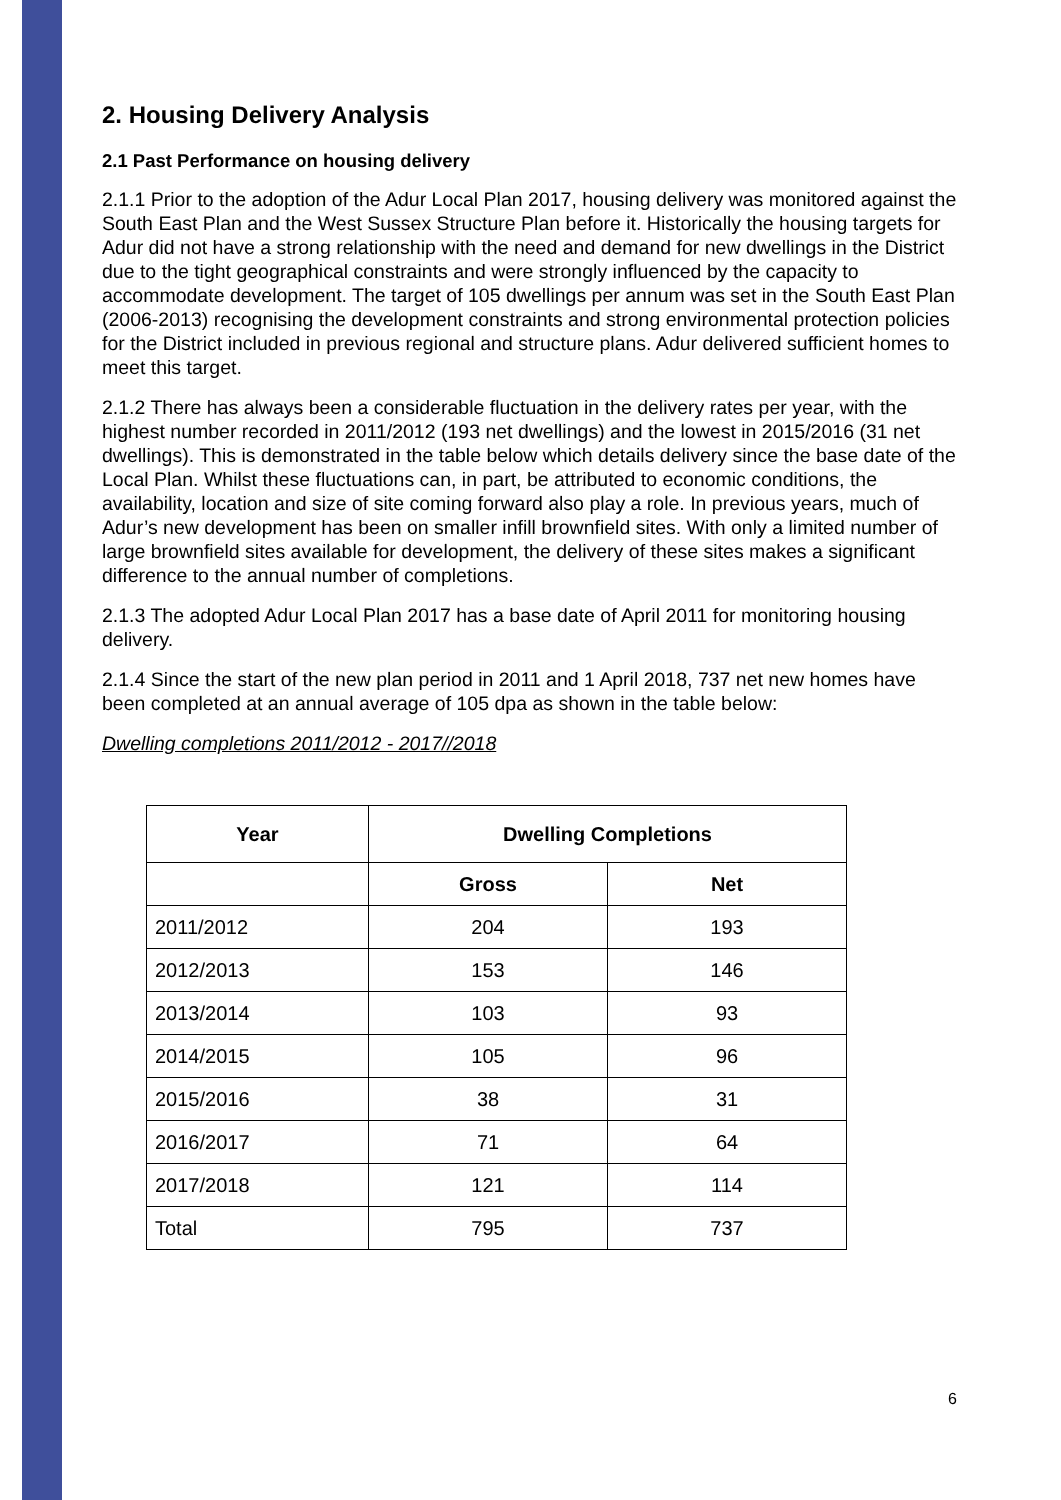2. Housing Delivery Analysis
2.1 Past Performance on housing delivery
2.1.1 Prior to the adoption of the Adur Local Plan 2017, housing delivery was monitored against the South East Plan and the West Sussex Structure Plan before it. Historically the housing targets for Adur did not have a strong relationship with the need and demand for new dwellings in the District due to the tight geographical constraints and were strongly influenced by the capacity to accommodate development. The target of 105 dwellings per annum was set in the South East Plan (2006-2013) recognising the development constraints and strong environmental protection policies for the District included in previous regional and structure plans. Adur delivered sufficient homes to meet this target.
2.1.2 There has always been a considerable fluctuation in the delivery rates per year, with the highest number recorded in 2011/2012 (193 net dwellings) and the lowest in 2015/2016 (31 net dwellings). This is demonstrated in the table below which details delivery since the base date of the Local Plan. Whilst these fluctuations can, in part, be attributed to economic conditions, the availability, location and size of site coming forward also play a role. In previous years, much of Adur’s new development has been on smaller infill brownfield sites. With only a limited number of large brownfield sites available for development, the delivery of these sites makes a significant difference to the annual number of completions.
2.1.3 The adopted Adur Local Plan 2017 has a base date of April 2011 for monitoring housing delivery.
2.1.4 Since the start of the new plan period in 2011 and 1 April 2018, 737 net new homes have been completed at an annual average of 105 dpa as shown in the table below:
Dwelling completions 2011/2012 - 2017//2018
| Year | Dwelling Completions | |
| --- | --- | --- |
| | Gross | Net |
| 2011/2012 | 204 | 193 |
| 2012/2013 | 153 | 146 |
| 2013/2014 | 103 | 93 |
| 2014/2015 | 105 | 96 |
| 2015/2016 | 38 | 31 |
| 2016/2017 | 71 | 64 |
| 2017/2018 | 121 | 114 |
| Total | 795 | 737 |
6